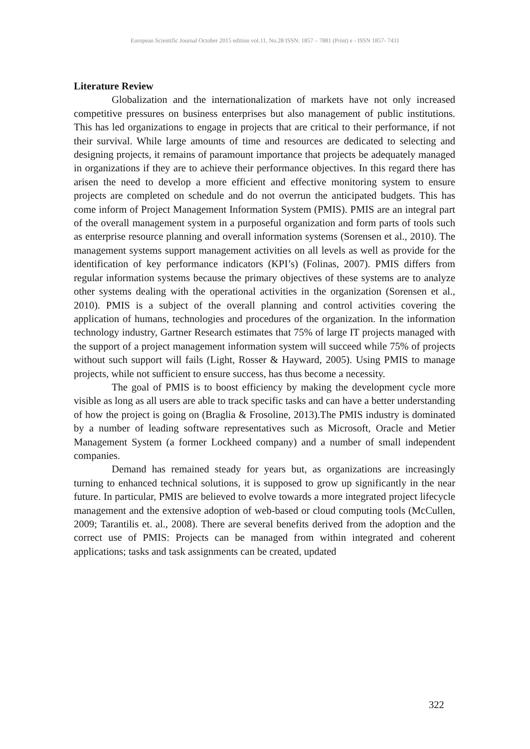European Scientific Journal October 2015 edition vol.11, No.28 ISSN: 1857 – 7881 (Print) e - ISSN 1857- 7431
Literature Review
Globalization and the internationalization of markets have not only increased competitive pressures on business enterprises but also management of public institutions. This has led organizations to engage in projects that are critical to their performance, if not their survival. While large amounts of time and resources are dedicated to selecting and designing projects, it remains of paramount importance that projects be adequately managed in organizations if they are to achieve their performance objectives. In this regard there has arisen the need to develop a more efficient and effective monitoring system to ensure projects are completed on schedule and do not overrun the anticipated budgets. This has come inform of Project Management Information System (PMIS). PMIS are an integral part of the overall management system in a purposeful organization and form parts of tools such as enterprise resource planning and overall information systems (Sorensen et al., 2010). The management systems support management activities on all levels as well as provide for the identification of key performance indicators (KPI’s) (Folinas, 2007). PMIS differs from regular information systems because the primary objectives of these systems are to analyze other systems dealing with the operational activities in the organization (Sorensen et al., 2010). PMIS is a subject of the overall planning and control activities covering the application of humans, technologies and procedures of the organization. In the information technology industry, Gartner Research estimates that 75% of large IT projects managed with the support of a project management information system will succeed while 75% of projects without such support will fails (Light, Rosser & Hayward, 2005). Using PMIS to manage projects, while not sufficient to ensure success, has thus become a necessity.
The goal of PMIS is to boost efficiency by making the development cycle more visible as long as all users are able to track specific tasks and can have a better understanding of how the project is going on (Braglia & Frosoline, 2013).The PMIS industry is dominated by a number of leading software representatives such as Microsoft, Oracle and Metier Management System (a former Lockheed company) and a number of small independent companies.
Demand has remained steady for years but, as organizations are increasingly turning to enhanced technical solutions, it is supposed to grow up significantly in the near future. In particular, PMIS are believed to evolve towards a more integrated project lifecycle management and the extensive adoption of web-based or cloud computing tools (McCullen, 2009; Tarantilis et. al., 2008). There are several benefits derived from the adoption and the correct use of PMIS: Projects can be managed from within integrated and coherent applications; tasks and task assignments can be created, updated
322